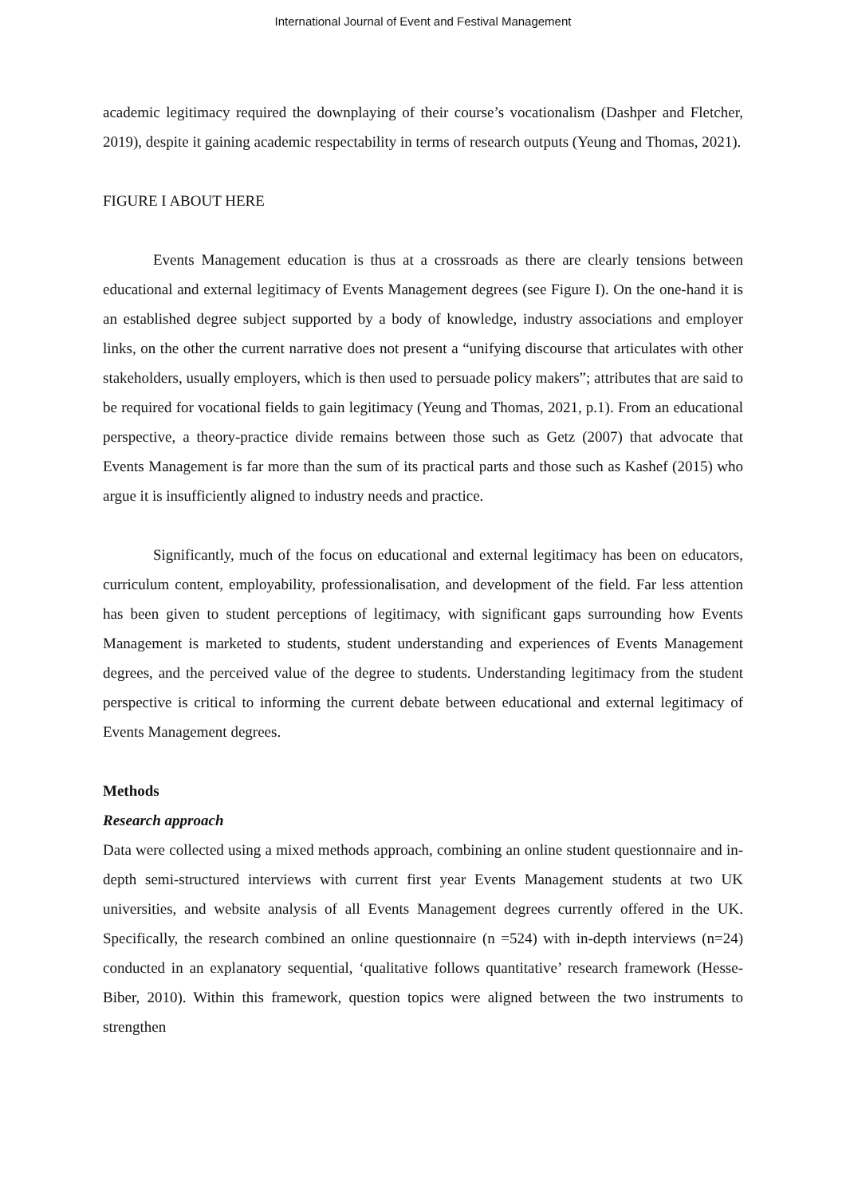International Journal of Event and Festival Management
academic legitimacy required the downplaying of their course’s vocationalism (Dashper and Fletcher, 2019), despite it gaining academic respectability in terms of research outputs (Yeung and Thomas, 2021).
FIGURE I ABOUT HERE
Events Management education is thus at a crossroads as there are clearly tensions between educational and external legitimacy of Events Management degrees (see Figure I). On the one-hand it is an established degree subject supported by a body of knowledge, industry associations and employer links, on the other the current narrative does not present a “unifying discourse that articulates with other stakeholders, usually employers, which is then used to persuade policy makers”; attributes that are said to be required for vocational fields to gain legitimacy (Yeung and Thomas, 2021, p.1). From an educational perspective, a theory-practice divide remains between those such as Getz (2007) that advocate that Events Management is far more than the sum of its practical parts and those such as Kashef (2015) who argue it is insufficiently aligned to industry needs and practice.
Significantly, much of the focus on educational and external legitimacy has been on educators, curriculum content, employability, professionalisation, and development of the field. Far less attention has been given to student perceptions of legitimacy, with significant gaps surrounding how Events Management is marketed to students, student understanding and experiences of Events Management degrees, and the perceived value of the degree to students. Understanding legitimacy from the student perspective is critical to informing the current debate between educational and external legitimacy of Events Management degrees.
Methods
Research approach
Data were collected using a mixed methods approach, combining an online student questionnaire and in-depth semi-structured interviews with current first year Events Management students at two UK universities, and website analysis of all Events Management degrees currently offered in the UK. Specifically, the research combined an online questionnaire (n =524) with in-depth interviews (n=24) conducted in an explanatory sequential, ‘qualitative follows quantitative’ research framework (Hesse-Biber, 2010). Within this framework, question topics were aligned between the two instruments to strengthen